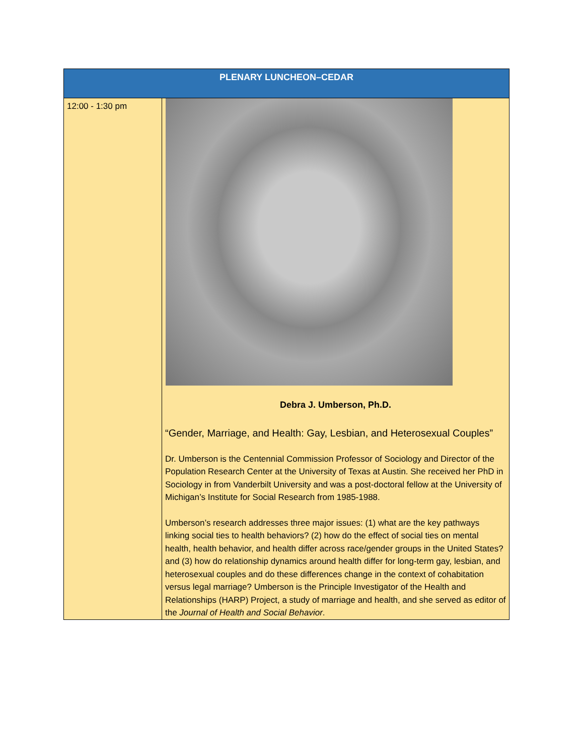| PLENARY LUNCHEON–CEDAR | |
| --- | --- |
| 12:00 - 1:30 pm | Debra J. Umberson, Ph.D. “Gender, Marriage, and Health: Gay, Lesbian, and Heterosexual Couples” Dr. Umberson is the Centennial Commission Professor of Sociology and Director of the Population Research Center at the University of Texas at Austin. She received her PhD in Sociology in from Vanderbilt University and was a post-doctoral fellow at the University of Michigan’s Institute for Social Research from 1985-1988. Umberson’s research addresses three major issues: (1) what are the key pathways linking social ties to health behaviors? (2) how do the effect of social ties on mental health, health behavior, and health differ across race/gender groups in the United States? and (3) how do relationship dynamics around health differ for long-term gay, lesbian, and heterosexual couples and do these differences change in the context of cohabitation versus legal marriage? Umberson is the Principle Investigator of the Health and Relationships (HARP) Project, a study of marriage and health, and she served as editor of the Journal of Health and Social Behavior . |